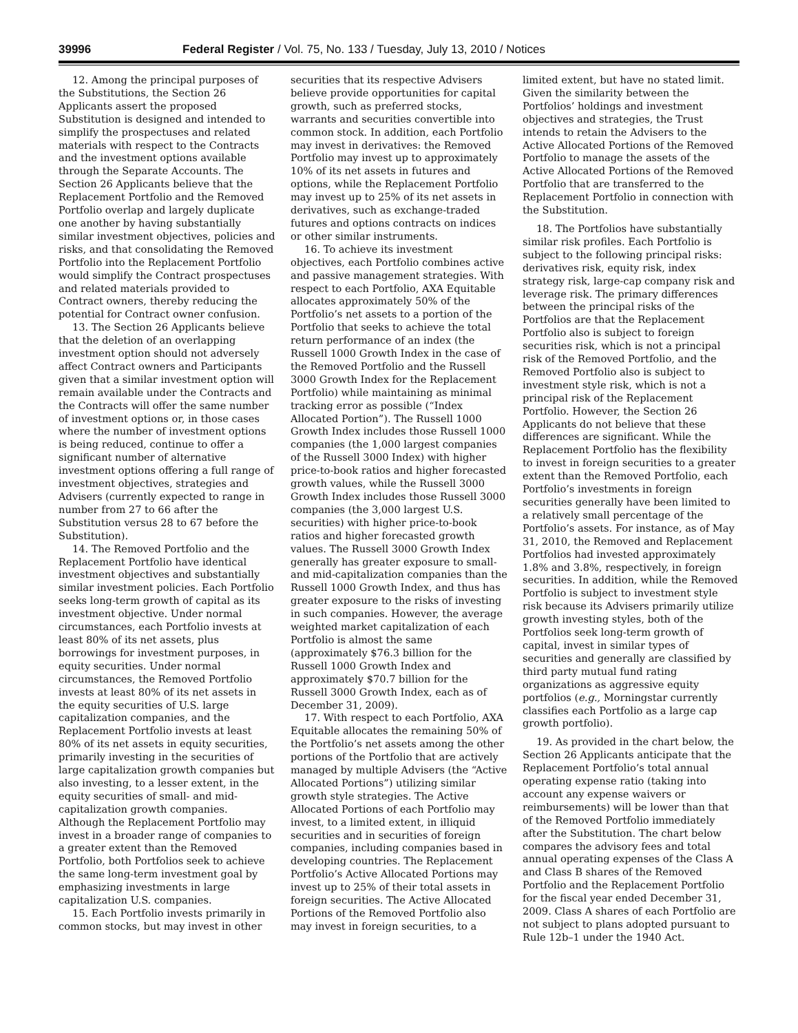39996 Federal Register / Vol. 75, No. 133 / Tuesday, July 13, 2010 / Notices
12. Among the principal purposes of the Substitutions, the Section 26 Applicants assert the proposed Substitution is designed and intended to simplify the prospectuses and related materials with respect to the Contracts and the investment options available through the Separate Accounts. The Section 26 Applicants believe that the Replacement Portfolio and the Removed Portfolio overlap and largely duplicate one another by having substantially similar investment objectives, policies and risks, and that consolidating the Removed Portfolio into the Replacement Portfolio would simplify the Contract prospectuses and related materials provided to Contract owners, thereby reducing the potential for Contract owner confusion.
13. The Section 26 Applicants believe that the deletion of an overlapping investment option should not adversely affect Contract owners and Participants given that a similar investment option will remain available under the Contracts and the Contracts will offer the same number of investment options or, in those cases where the number of investment options is being reduced, continue to offer a significant number of alternative investment options offering a full range of investment objectives, strategies and Advisers (currently expected to range in number from 27 to 66 after the Substitution versus 28 to 67 before the Substitution).
14. The Removed Portfolio and the Replacement Portfolio have identical investment objectives and substantially similar investment policies. Each Portfolio seeks long-term growth of capital as its investment objective. Under normal circumstances, each Portfolio invests at least 80% of its net assets, plus borrowings for investment purposes, in equity securities. Under normal circumstances, the Removed Portfolio invests at least 80% of its net assets in the equity securities of U.S. large capitalization companies, and the Replacement Portfolio invests at least 80% of its net assets in equity securities, primarily investing in the securities of large capitalization growth companies but also investing, to a lesser extent, in the equity securities of small- and mid-capitalization growth companies. Although the Replacement Portfolio may invest in a broader range of companies to a greater extent than the Removed Portfolio, both Portfolios seek to achieve the same long-term investment goal by emphasizing investments in large capitalization U.S. companies.
15. Each Portfolio invests primarily in common stocks, but may invest in other securities that its respective Advisers believe provide opportunities for capital growth, such as preferred stocks, warrants and securities convertible into common stock. In addition, each Portfolio may invest in derivatives: the Removed Portfolio may invest up to approximately 10% of its net assets in futures and options, while the Replacement Portfolio may invest up to 25% of its net assets in derivatives, such as exchange-traded futures and options contracts on indices or other similar instruments.
16. To achieve its investment objectives, each Portfolio combines active and passive management strategies. With respect to each Portfolio, AXA Equitable allocates approximately 50% of the Portfolio’s net assets to a portion of the Portfolio that seeks to achieve the total return performance of an index (the Russell 1000 Growth Index in the case of the Removed Portfolio and the Russell 3000 Growth Index for the Replacement Portfolio) while maintaining as minimal tracking error as possible (“Index Allocated Portion”). The Russell 1000 Growth Index includes those Russell 1000 companies (the 1,000 largest companies of the Russell 3000 Index) with higher price-to-book ratios and higher forecasted growth values, while the Russell 3000 Growth Index includes those Russell 3000 companies (the 3,000 largest U.S. securities) with higher price-to-book ratios and higher forecasted growth values. The Russell 3000 Growth Index generally has greater exposure to small- and mid-capitalization companies than the Russell 1000 Growth Index, and thus has greater exposure to the risks of investing in such companies. However, the average weighted market capitalization of each Portfolio is almost the same (approximately $76.3 billion for the Russell 1000 Growth Index and approximately $70.7 billion for the Russell 3000 Growth Index, each as of December 31, 2009).
17. With respect to each Portfolio, AXA Equitable allocates the remaining 50% of the Portfolio’s net assets among the other portions of the Portfolio that are actively managed by multiple Advisers (the “Active Allocated Portions”) utilizing similar growth style strategies. The Active Allocated Portions of each Portfolio may invest, to a limited extent, in illiquid securities and in securities of foreign companies, including companies based in developing countries. The Replacement Portfolio’s Active Allocated Portions may invest up to 25% of their total assets in foreign securities. The Active Allocated Portions of the Removed Portfolio also may invest in foreign securities, to a limited extent, but have no stated limit. Given the similarity between the Portfolios’ holdings and investment objectives and strategies, the Trust intends to retain the Advisers to the Active Allocated Portions of the Removed Portfolio to manage the assets of the Active Allocated Portions of the Removed Portfolio that are transferred to the Replacement Portfolio in connection with the Substitution.
18. The Portfolios have substantially similar risk profiles. Each Portfolio is subject to the following principal risks: derivatives risk, equity risk, index strategy risk, large-cap company risk and leverage risk. The primary differences between the principal risks of the Portfolios are that the Replacement Portfolio also is subject to foreign securities risk, which is not a principal risk of the Removed Portfolio, and the Removed Portfolio also is subject to investment style risk, which is not a principal risk of the Replacement Portfolio. However, the Section 26 Applicants do not believe that these differences are significant. While the Replacement Portfolio has the flexibility to invest in foreign securities to a greater extent than the Removed Portfolio, each Portfolio’s investments in foreign securities generally have been limited to a relatively small percentage of the Portfolio’s assets. For instance, as of May 31, 2010, the Removed and Replacement Portfolios had invested approximately 1.8% and 3.8%, respectively, in foreign securities. In addition, while the Removed Portfolio is subject to investment style risk because its Advisers primarily utilize growth investing styles, both of the Portfolios seek long-term growth of capital, invest in similar types of securities and generally are classified by third party mutual fund rating organizations as aggressive equity portfolios (e.g., Morningstar currently classifies each Portfolio as a large cap growth portfolio).
19. As provided in the chart below, the Section 26 Applicants anticipate that the Replacement Portfolio’s total annual operating expense ratio (taking into account any expense waivers or reimbursements) will be lower than that of the Removed Portfolio immediately after the Substitution. The chart below compares the advisory fees and total annual operating expenses of the Class A and Class B shares of the Removed Portfolio and the Replacement Portfolio for the fiscal year ended December 31, 2009. Class A shares of each Portfolio are not subject to plans adopted pursuant to Rule 12b–1 under the 1940 Act.